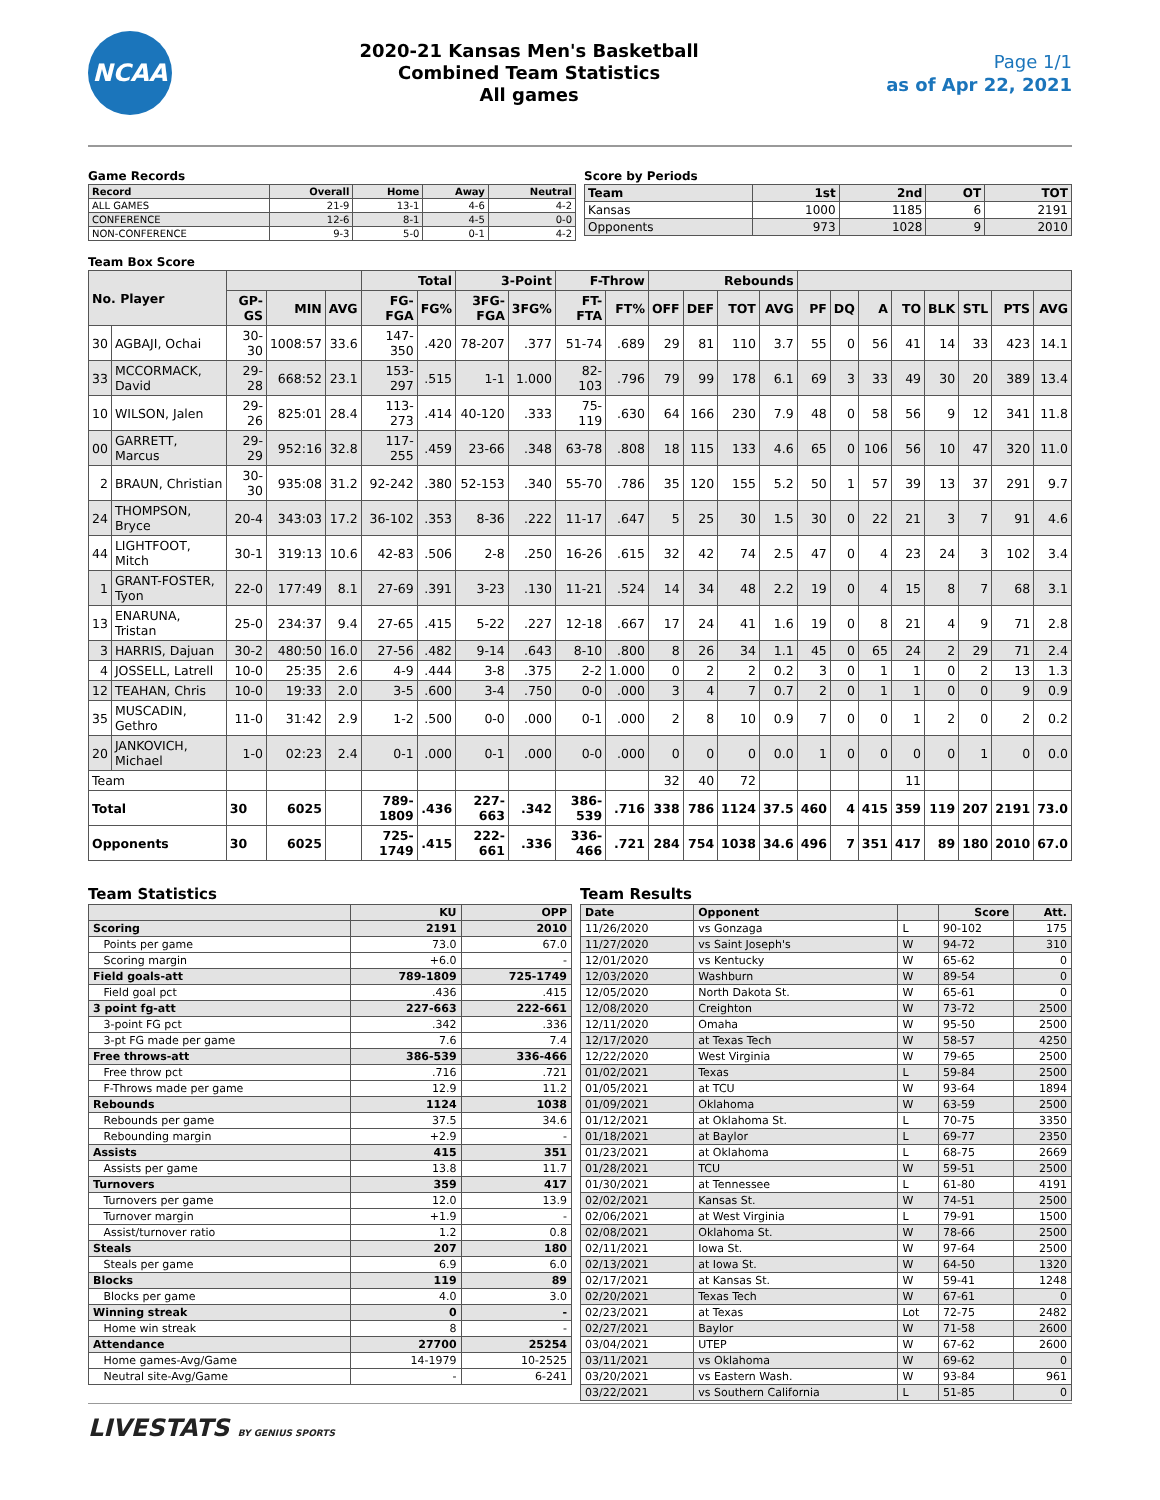NCAA
2020-21 Kansas Men's Basketball
Combined Team Statistics
All games
Page 1/1
as of Apr 22, 2021
Game Records
| Record | Overall | Home | Away | Neutral |
| --- | --- | --- | --- | --- |
| ALL GAMES | 21-9 | 13-1 | 4-6 | 4-2 |
| CONFERENCE | 12-6 | 8-1 | 4-5 | 0-0 |
| NON-CONFERENCE | 9-3 | 5-0 | 0-1 | 4-2 |
Score by Periods
| Team | 1st | 2nd | OT | TOT |
| --- | --- | --- | --- | --- |
| Kansas | 1000 | 1185 | 6 | 2191 |
| Opponents | 973 | 1028 | 9 | 2010 |
Team Box Score
| No. Player | | | | | Total | | 3-Point | | F-Throw | | Rebounds | | | | | | | | | | | |
| --- | --- | --- | --- | --- | --- | --- | --- | --- | --- | --- | --- | --- | --- | --- | --- | --- | --- | --- | --- | --- | --- | --- |
| | | GP-GS | MIN | AVG | FG-FGA | FG% | 3FG-FGA | 3FG% | FT-FTA | FT% | OFF | DEF | TOT | AVG | PF | DQ | A | TO | BLK | STL | PTS | AVG |
| 30 | AGBAJI, Ochai | 30-30 | 1008:57 | 33.6 | 147-350 | .420 | 78-207 | .377 | 51-74 | .689 | 29 | 81 | 110 | 3.7 | 55 | 0 | 56 | 41 | 14 | 33 | 423 | 14.1 |
| 33 | MCCORMACK, David | 29-28 | 668:52 | 23.1 | 153-297 | .515 | 1-1 | 1.000 | 82-103 | .796 | 79 | 99 | 178 | 6.1 | 69 | 3 | 33 | 49 | 30 | 20 | 389 | 13.4 |
| 10 | WILSON, Jalen | 29-26 | 825:01 | 28.4 | 113-273 | .414 | 40-120 | .333 | 75-119 | .630 | 64 | 166 | 230 | 7.9 | 48 | 0 | 58 | 56 | 9 | 12 | 341 | 11.8 |
| 00 | GARRETT, Marcus | 29-29 | 952:16 | 32.8 | 117-255 | .459 | 23-66 | .348 | 63-78 | .808 | 18 | 115 | 133 | 4.6 | 65 | 0 | 106 | 56 | 10 | 47 | 320 | 11.0 |
| 2 | BRAUN, Christian | 30-30 | 935:08 | 31.2 | 92-242 | .380 | 52-153 | .340 | 55-70 | .786 | 35 | 120 | 155 | 5.2 | 50 | 1 | 57 | 39 | 13 | 37 | 291 | 9.7 |
| 24 | THOMPSON, Bryce | 20-4 | 343:03 | 17.2 | 36-102 | .353 | 8-36 | .222 | 11-17 | .647 | 5 | 25 | 30 | 1.5 | 30 | 0 | 22 | 21 | 3 | 7 | 91 | 4.6 |
| 44 | LIGHTFOOT, Mitch | 30-1 | 319:13 | 10.6 | 42-83 | .506 | 2-8 | .250 | 16-26 | .615 | 32 | 42 | 74 | 2.5 | 47 | 0 | 4 | 23 | 24 | 3 | 102 | 3.4 |
| 1 | GRANT-FOSTER, Tyon | 22-0 | 177:49 | 8.1 | 27-69 | .391 | 3-23 | .130 | 11-21 | .524 | 14 | 34 | 48 | 2.2 | 19 | 0 | 4 | 15 | 8 | 7 | 68 | 3.1 |
| 13 | ENARUNA, Tristan | 25-0 | 234:37 | 9.4 | 27-65 | .415 | 5-22 | .227 | 12-18 | .667 | 17 | 24 | 41 | 1.6 | 19 | 0 | 8 | 21 | 4 | 9 | 71 | 2.8 |
| 3 | HARRIS, Dajuan | 30-2 | 480:50 | 16.0 | 27-56 | .482 | 9-14 | .643 | 8-10 | .800 | 8 | 26 | 34 | 1.1 | 45 | 0 | 65 | 24 | 2 | 29 | 71 | 2.4 |
| 4 | JOSSELL, Latrell | 10-0 | 25:35 | 2.6 | 4-9 | .444 | 3-8 | .375 | 2-2 | 1.000 | 0 | 2 | 2 | 0.2 | 3 | 0 | 1 | 1 | 0 | 2 | 13 | 1.3 |
| 12 | TEAHAN, Chris | 10-0 | 19:33 | 2.0 | 3-5 | .600 | 3-4 | .750 | 0-0 | .000 | 3 | 4 | 7 | 0.7 | 2 | 0 | 1 | 1 | 0 | 0 | 9 | 0.9 |
| 35 | MUSCADIN, Gethro | 11-0 | 31:42 | 2.9 | 1-2 | .500 | 0-0 | .000 | 0-1 | .000 | 2 | 8 | 10 | 0.9 | 7 | 0 | 0 | 1 | 2 | 0 | 2 | 0.2 |
| 20 | JANKOVICH, Michael | 1-0 | 02:23 | 2.4 | 0-1 | .000 | 0-1 | .000 | 0-0 | .000 | 0 | 0 | 0 | 0.0 | 1 | 0 | 0 | 0 | 0 | 1 | 0 | 0.0 |
| Team | | | | | | | | | | | 32 | 40 | 72 | | | | | 11 | | | | |
| Total | | 30 | 6025 | | 789-1809 | .436 | 227-663 | .342 | 386-539 | .716 | 338 | 786 | 1124 | 37.5 | 460 | 4 | 415 | 359 | 119 | 207 | 2191 | 73.0 |
| Opponents | | 30 | 6025 | | 725-1749 | .415 | 222-661 | .336 | 336-466 | .721 | 284 | 754 | 1038 | 34.6 | 496 | 7 | 351 | 417 | 89 | 180 | 2010 | 67.0 |
Team Statistics
| | KU | OPP |
| --- | --- | --- |
| Scoring | 2191 | 2010 |
| Points per game | 73.0 | 67.0 |
| Scoring margin | +6.0 | - |
| Field goals-att | 789-1809 | 725-1749 |
| Field goal pct | .436 | .415 |
| 3 point fg-att | 227-663 | 222-661 |
| 3-point FG pct | .342 | .336 |
| 3-pt FG made per game | 7.6 | 7.4 |
| Free throws-att | 386-539 | 336-466 |
| Free throw pct | .716 | .721 |
| F-Throws made per game | 12.9 | 11.2 |
| Rebounds | 1124 | 1038 |
| Rebounds per game | 37.5 | 34.6 |
| Rebounding margin | +2.9 | - |
| Assists | 415 | 351 |
| Assists per game | 13.8 | 11.7 |
| Turnovers | 359 | 417 |
| Turnovers per game | 12.0 | 13.9 |
| Turnover margin | +1.9 | - |
| Assist/turnover ratio | 1.2 | 0.8 |
| Steals | 207 | 180 |
| Steals per game | 6.9 | 6.0 |
| Blocks | 119 | 89 |
| Blocks per game | 4.0 | 3.0 |
| Winning streak | 0 | - |
| Home win streak | 8 | - |
| Attendance | 27700 | 25254 |
| Home games-Avg/Game | 14-1979 | 10-2525 |
| Neutral site-Avg/Game | - | 6-241 |
Team Results
| Date | Opponent | | Score | Att. |
| --- | --- | --- | --- | --- |
| 11/26/2020 | vs Gonzaga | L | 90-102 | 175 |
| 11/27/2020 | vs Saint Joseph's | W | 94-72 | 310 |
| 12/01/2020 | vs Kentucky | W | 65-62 | 0 |
| 12/03/2020 | Washburn | W | 89-54 | 0 |
| 12/05/2020 | North Dakota St. | W | 65-61 | 0 |
| 12/08/2020 | Creighton | W | 73-72 | 2500 |
| 12/11/2020 | Omaha | W | 95-50 | 2500 |
| 12/17/2020 | at Texas Tech | W | 58-57 | 4250 |
| 12/22/2020 | West Virginia | W | 79-65 | 2500 |
| 01/02/2021 | Texas | L | 59-84 | 2500 |
| 01/05/2021 | at TCU | W | 93-64 | 1894 |
| 01/09/2021 | Oklahoma | W | 63-59 | 2500 |
| 01/12/2021 | at Oklahoma St. | L | 70-75 | 3350 |
| 01/18/2021 | at Baylor | L | 69-77 | 2350 |
| 01/23/2021 | at Oklahoma | L | 68-75 | 2669 |
| 01/28/2021 | TCU | W | 59-51 | 2500 |
| 01/30/2021 | at Tennessee | L | 61-80 | 4191 |
| 02/02/2021 | Kansas St. | W | 74-51 | 2500 |
| 02/06/2021 | at West Virginia | L | 79-91 | 1500 |
| 02/08/2021 | Oklahoma St. | W | 78-66 | 2500 |
| 02/11/2021 | Iowa St. | W | 97-64 | 2500 |
| 02/13/2021 | at Iowa St. | W | 64-50 | 1320 |
| 02/17/2021 | at Kansas St. | W | 59-41 | 1248 |
| 02/20/2021 | Texas Tech | W | 67-61 | 0 |
| 02/23/2021 | at Texas | Lot | 72-75 | 2482 |
| 02/27/2021 | Baylor | W | 71-58 | 2600 |
| 03/04/2021 | UTEP | W | 67-62 | 2600 |
| 03/11/2021 | vs Oklahoma | W | 69-62 | 0 |
| 03/20/2021 | vs Eastern Wash. | W | 93-84 | 961 |
| 03/22/2021 | vs Southern California | L | 51-85 | 0 |
LIVESTATS BY GENIUS SPORTS